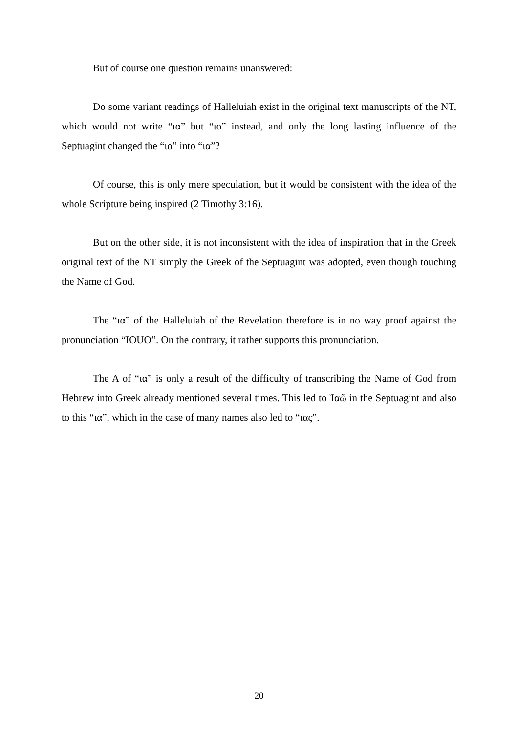But of course one question remains unanswered:
Do some variant readings of Halleluiah exist in the original text manuscripts of the NT, which would not write “ια” but “ιο” instead, and only the long lasting influence of the Septuagint changed the “ιο” into “ια”?
Of course, this is only mere speculation, but it would be consistent with the idea of the whole Scripture being inspired (2 Timothy 3:16).
But on the other side, it is not inconsistent with the idea of inspiration that in the Greek original text of the NT simply the Greek of the Septuagint was adopted, even though touching the Name of God.
The “ια” of the Halleluiah of the Revelation therefore is in no way proof against the pronunciation “IOUO”. On the contrary, it rather supports this pronunciation.
The A of “ια” is only a result of the difficulty of transcribing the Name of God from Hebrew into Greek already mentioned several times. This led to Ἰαῶ in the Septuagint and also to this “ια”, which in the case of many names also led to “ιας”.
20